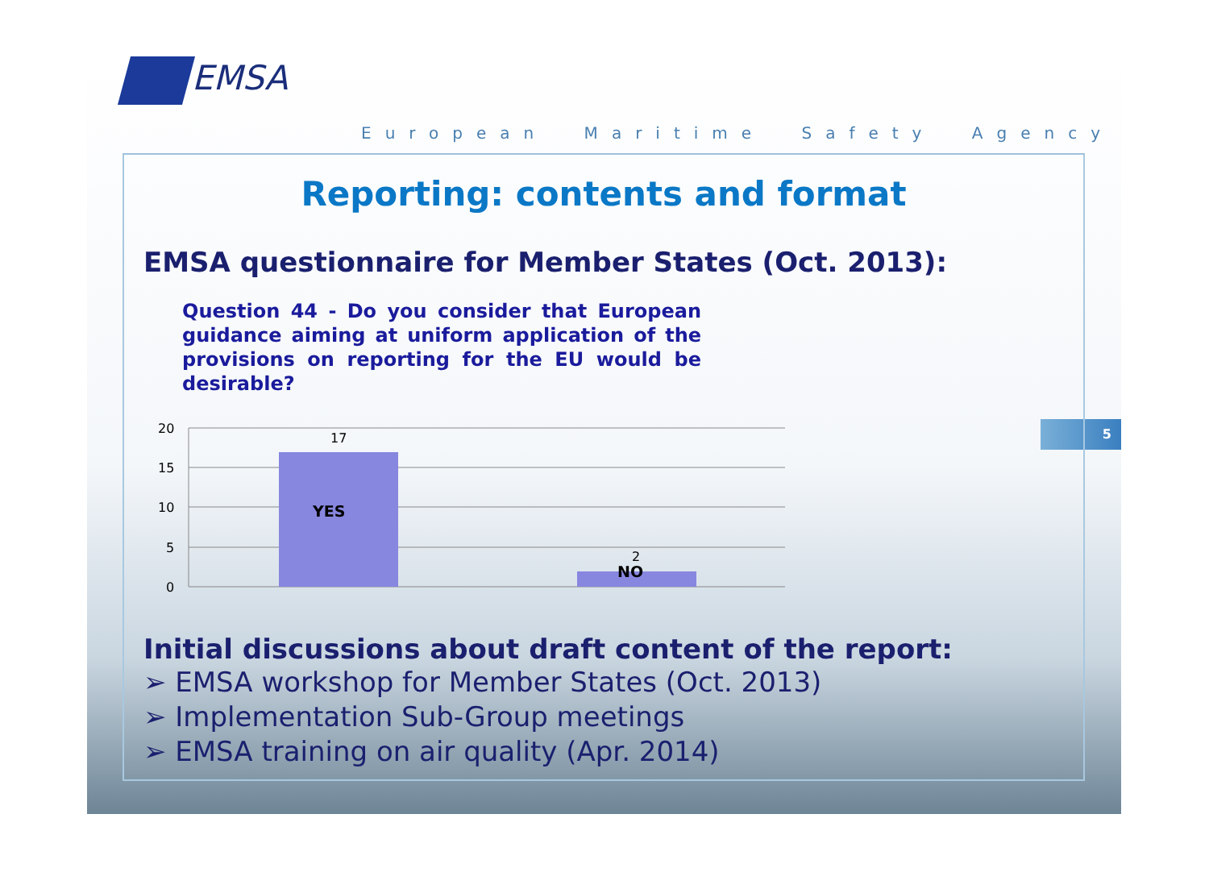EMSA
European Maritime Safety Agency
5
Reporting: contents and format
EMSA questionnaire for Member States (Oct. 2013):
Question 44 - Do you consider that European guidance aiming at uniform application of the provisions on reporting for the EU would be desirable?
20
15
10
5
0
17
YES
2
NO
Initial discussions about draft content of the report:
➢ EMSA workshop for Member States (Oct. 2013)
➢ Implementation Sub-Group meetings
➢ EMSA training on air quality (Apr. 2014)